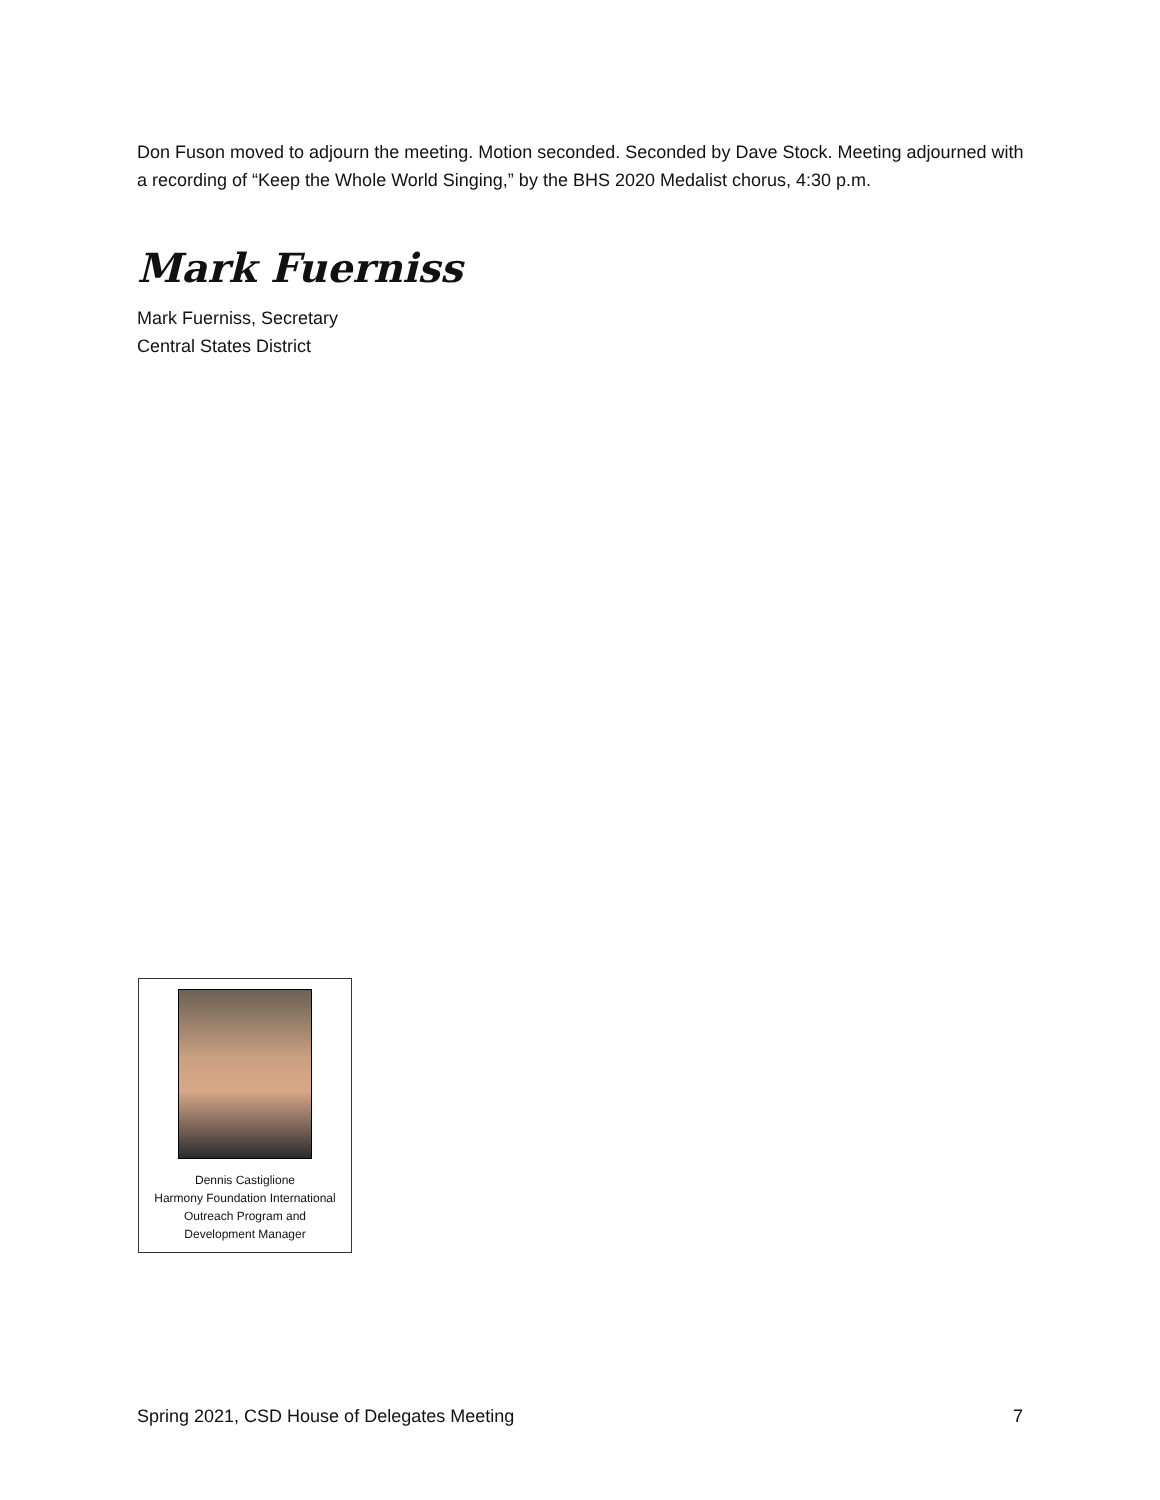Don Fuson moved to adjourn the meeting. Motion seconded. Seconded by Dave Stock. Meeting adjourned with a recording of “Keep the Whole World Singing,” by the BHS 2020 Medalist chorus, 4:30 p.m.
Mark Fuerniss
Mark Fuerniss, Secretary
Central States District
Dennis Castiglione
Harmony Foundation International
Outreach Program and
Development Manager
Spring 2021, CSD House of Delegates Meeting 7